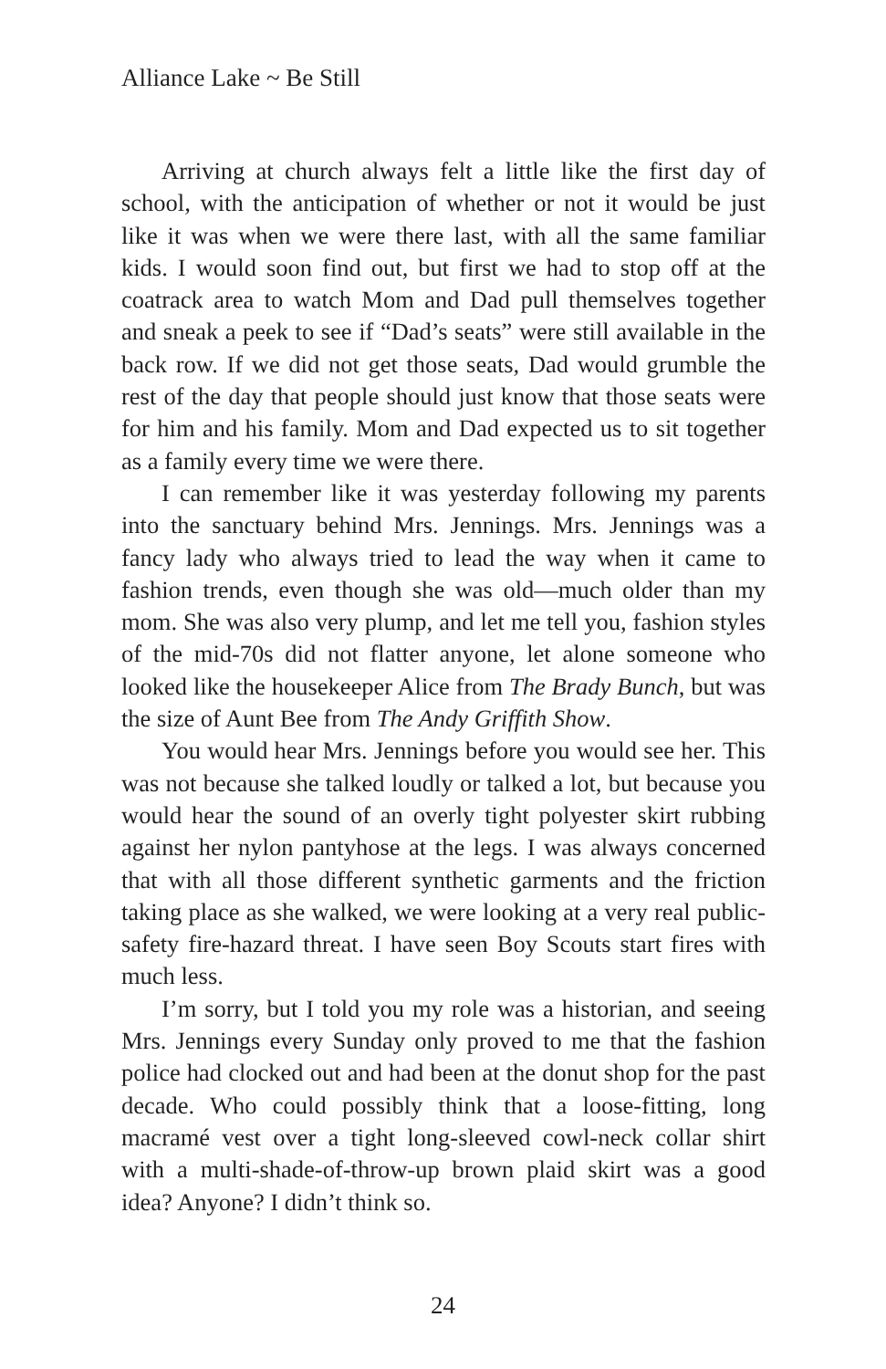Alliance Lake ~ Be Still
Arriving at church always felt a little like the first day of school, with the anticipation of whether or not it would be just like it was when we were there last, with all the same familiar kids. I would soon find out, but first we had to stop off at the coatrack area to watch Mom and Dad pull themselves together and sneak a peek to see if “Dad’s seats” were still available in the back row. If we did not get those seats, Dad would grumble the rest of the day that people should just know that those seats were for him and his family. Mom and Dad expected us to sit together as a family every time we were there.
I can remember like it was yesterday following my parents into the sanctuary behind Mrs. Jennings. Mrs. Jennings was a fancy lady who always tried to lead the way when it came to fashion trends, even though she was old—much older than my mom. She was also very plump, and let me tell you, fashion styles of the mid-70s did not flatter anyone, let alone someone who looked like the housekeeper Alice from The Brady Bunch, but was the size of Aunt Bee from The Andy Griffith Show.
You would hear Mrs. Jennings before you would see her. This was not because she talked loudly or talked a lot, but because you would hear the sound of an overly tight polyester skirt rubbing against her nylon pantyhose at the legs. I was always concerned that with all those different synthetic garments and the friction taking place as she walked, we were looking at a very real public-safety fire-hazard threat. I have seen Boy Scouts start fires with much less.
I’m sorry, but I told you my role was a historian, and seeing Mrs. Jennings every Sunday only proved to me that the fashion police had clocked out and had been at the donut shop for the past decade. Who could possibly think that a loose-fitting, long macramé vest over a tight long-sleeved cowl-neck collar shirt with a multi-shade-of-throw-up brown plaid skirt was a good idea? Anyone? I didn’t think so.
24